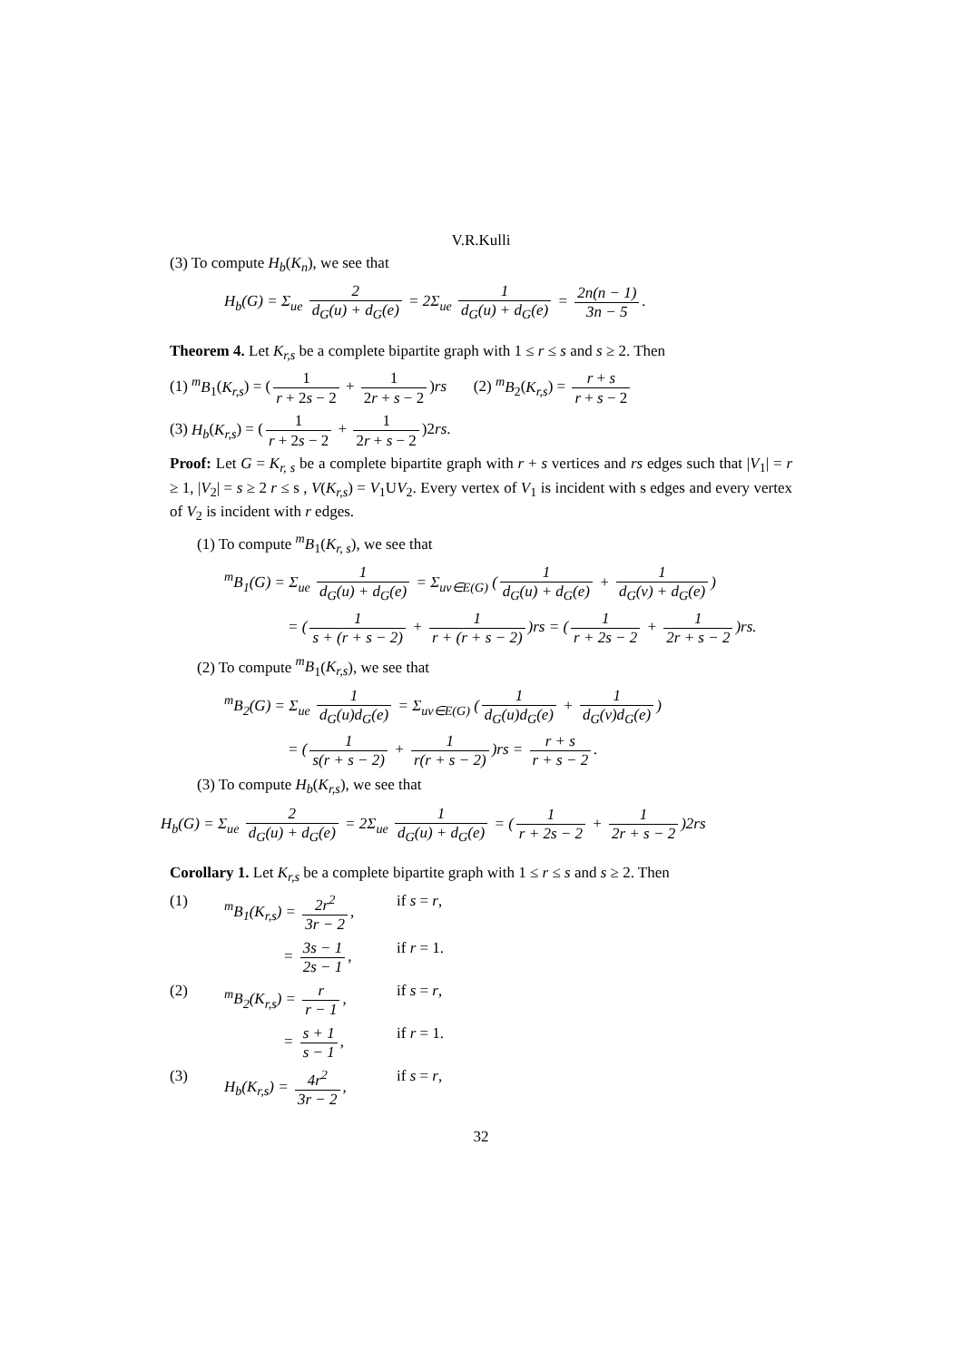V.R.Kulli
(3) To compute H<sub>b</sub>(K<sub>n</sub>), we see that
H<sub>b</sub>(G) = Σ<sub>ue</sub> 2 d<sub>G</sub>(u) + d<sub>G</sub>(e) = 2Σ<sub>ue</sub> 1 d<sub>G</sub>(u) + d<sub>G</sub>(e) = 2n(n − 1) 3n − 5.
Theorem 4. Let K<sub>r,s</sub> be a complete bipartite graph with 1 ≤ r ≤ s and s ≥ 2. Then
(1) <sup>m</sup>B<sub>1</sub>(K<sub>r,s</sub>) = (1 r + 2s − 2 + 1 2r + s − 2)rs (2) <sup>m</sup>B<sub>2</sub>(K<sub>r,s</sub>) = r + s r + s − 2
(3) H<sub>b</sub>(K<sub>r,s</sub>) = (1 r + 2s − 2 + 1 2r + s − 2)2rs.
Proof: Let G = K<sub>r, s</sub> be a complete bipartite graph with r + s vertices and rs edges such that |V<sub>1</sub>| = r ≥ 1, |V<sub>2</sub>| = s ≥ 2 r ≤ s , V(K<sub>r,s</sub>) = V<sub>1</sub>UV<sub>2</sub>. Every vertex of V<sub>1</sub> is incident with s edges and every vertex of V<sub>2</sub> is incident with r edges.
(1) To compute <sup>m</sup>B<sub>1</sub>(K<sub>r, s</sub>), we see that
<sup>m</sup> B<sub>1</sub>(G) = Σ<sub>ue</sub> 1 d<sub>G</sub>(u) + d<sub>G</sub>(e) = Σ<sub>uv∈E(G)</sub> (1 d<sub>G</sub>(u) + d<sub>G</sub>(e) + 1 d<sub>G</sub>(v) + d<sub>G</sub>(e))
= (1 s + (r + s − 2) + 1 r + (r + s − 2))rs = (1 r + 2s − 2 + 1 2r + s − 2)rs.
(2) To compute <sup>m</sup>B<sub>1</sub>(K<sub>r,s</sub>), we see that
<sup>m</sup> B<sub>2</sub>(G) = Σ<sub>ue</sub> 1 d<sub>G</sub>(u)d<sub>G</sub>(e) = Σ<sub>uv∈E(G)</sub> (1 d<sub>G</sub>(u)d<sub>G</sub>(e) + 1 d<sub>G</sub>(v)d<sub>G</sub>(e))
= (1 s(r + s − 2) + 1 r(r + s − 2))rs = r + s r + s − 2.
(3) To compute H<sub>b</sub>(K<sub>r,s</sub>), we see that
H<sub>b</sub>(G) = Σ<sub>ue</sub> 2 d<sub>G</sub>(u) + d<sub>G</sub>(e) = 2Σ<sub>ue</sub> 1 d<sub>G</sub>(u) + d<sub>G</sub>(e) = (1 r + 2s − 2 + 1 2r + s − 2)2rs
Corollary 1. Let K<sub>r,s</sub> be a complete bipartite graph with 1 ≤ r ≤ s and s ≥ 2. Then
(1) <sup>m</sup>B<sub>1</sub>(K<sub>r,s</sub>) = 2r<sup>2</sup> 3r − 2, if s = r,
= 3s − 1 2s − 1, if r = 1.
(2) <sup>m</sup>B<sub>2</sub>(K<sub>r,s</sub>) = r r − 1, if s = r,
= s + 1 s − 1, if r = 1.
(3) H<sub>b</sub>(K<sub>r,s</sub>) = 4r<sup>2</sup> 3r − 2, if s = r,
32